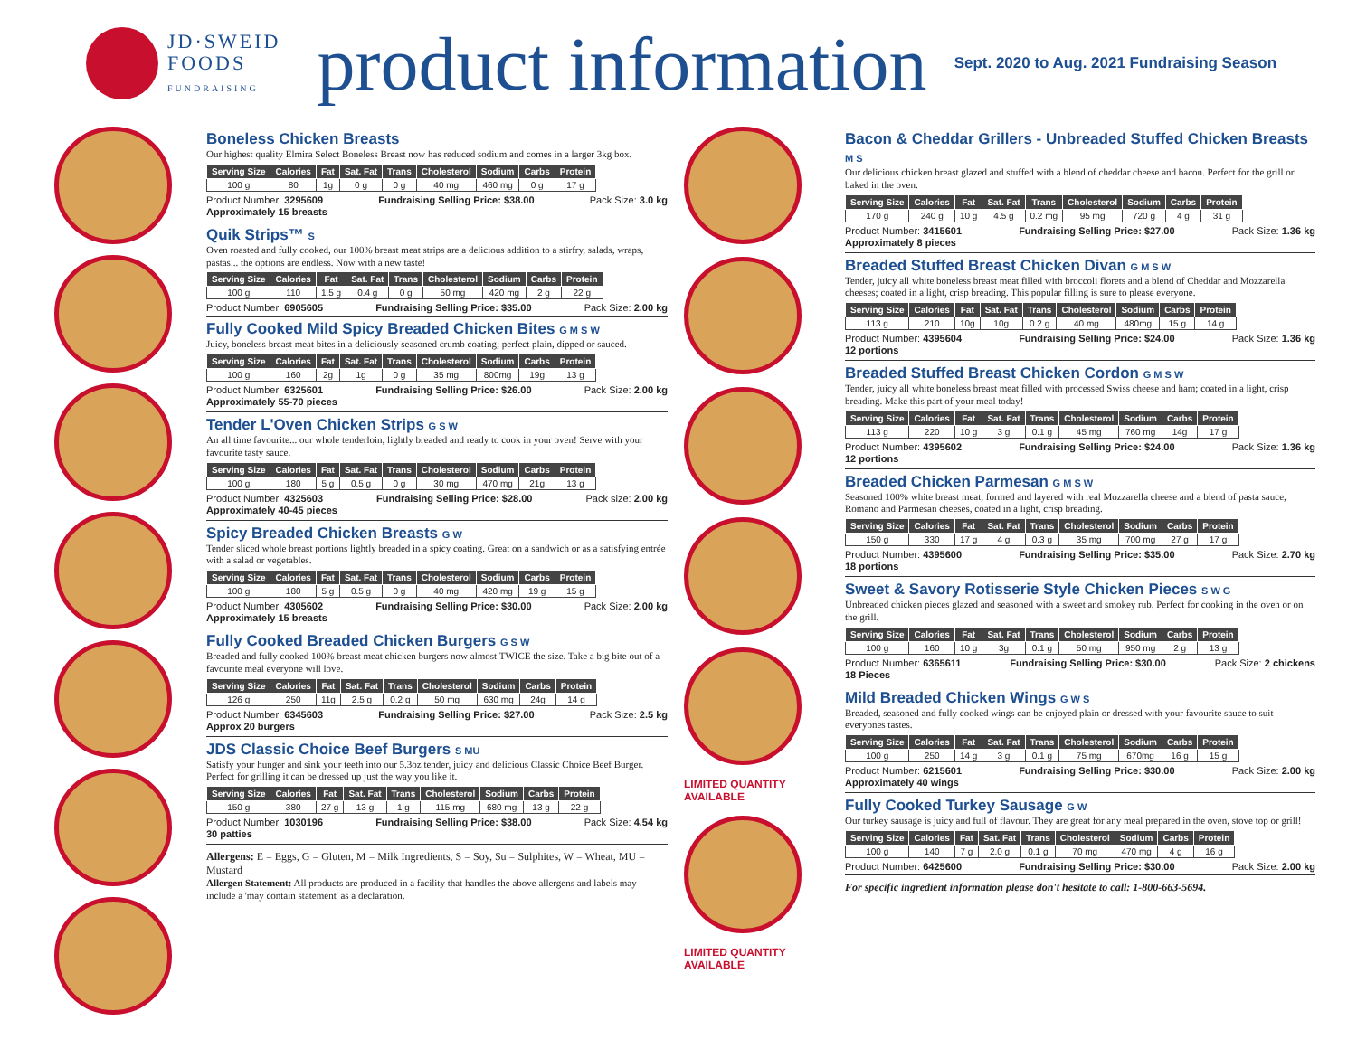JD·SWEID
FOODS
FUNDRAISING
product information
Sept. 2020 to Aug. 2021 Fundraising Season
Boneless Chicken Breasts
Our highest quality Elmira Select Boneless Breast now has reduced sodium and comes in a larger 3kg box.
| Serving Size | Calories | Fat | Sat. Fat | Trans | Cholesterol | Sodium | Carbs | Protein |
| --- | --- | --- | --- | --- | --- | --- | --- | --- |
| 100 g | 80 | 1g | 0 g | 0 g | 40 mg | 460 mg | 0 g | 17 g |
Product Number: 3295609 Fundraising Selling Price: $38.00 Pack Size: 3.0 kg
Approximately 15 breasts
Quik Strips™ S
Oven roasted and fully cooked, our 100% breast meat strips are a delicious addition to a stirfry, salads, wraps, pastas... the options are endless. Now with a new taste!
| Serving Size | Calories | Fat | Sat. Fat | Trans | Cholesterol | Sodium | Carbs | Protein |
| --- | --- | --- | --- | --- | --- | --- | --- | --- |
| 100 g | 110 | 1.5 g | 0.4 g | 0 g | 50 mg | 420 mg | 2 g | 22 g |
Product Number: 6905605 Fundraising Selling Price: $35.00 Pack Size: 2.00 kg
Fully Cooked Mild Spicy Breaded Chicken Bites G M S W
Juicy, boneless breast meat bites in a deliciously seasoned crumb coating; perfect plain, dipped or sauced.
| Serving Size | Calories | Fat | Sat. Fat | Trans | Cholesterol | Sodium | Carbs | Protein |
| --- | --- | --- | --- | --- | --- | --- | --- | --- |
| 100 g | 160 | 2g | 1g | 0 g | 35 mg | 800mg | 19g | 13 g |
Product Number: 6325601 Fundraising Selling Price: $26.00 Pack Size: 2.00 kg
Approximately 55-70 pieces
Tender L'Oven Chicken Strips G S W
An all time favourite... our whole tenderloin, lightly breaded and ready to cook in your oven! Serve with your favourite tasty sauce.
| Serving Size | Calories | Fat | Sat. Fat | Trans | Cholesterol | Sodium | Carbs | Protein |
| --- | --- | --- | --- | --- | --- | --- | --- | --- |
| 100 g | 180 | 5 g | 0.5 g | 0 g | 30 mg | 470 mg | 21g | 13 g |
Product Number: 4325603 Fundraising Selling Price: $28.00 Pack size: 2.00 kg
Approximately 40-45 pieces
Spicy Breaded Chicken Breasts G W
Tender sliced whole breast portions lightly breaded in a spicy coating. Great on a sandwich or as a satisfying entrée with a salad or vegetables.
| Serving Size | Calories | Fat | Sat. Fat | Trans | Cholesterol | Sodium | Carbs | Protein |
| --- | --- | --- | --- | --- | --- | --- | --- | --- |
| 100 g | 180 | 5 g | 0.5 g | 0 g | 40 mg | 420 mg | 19 g | 15 g |
Product Number: 4305602 Fundraising Selling Price: $30.00 Pack Size: 2.00 kg
Approximately 15 breasts
Fully Cooked Breaded Chicken Burgers G S W
Breaded and fully cooked 100% breast meat chicken burgers now almost TWICE the size. Take a big bite out of a favourite meal everyone will love.
| Serving Size | Calories | Fat | Sat. Fat | Trans | Cholesterol | Sodium | Carbs | Protein |
| --- | --- | --- | --- | --- | --- | --- | --- | --- |
| 126 g | 250 | 11g | 2.5 g | 0.2 g | 50 mg | 630 mg | 24g | 14 g |
Product Number: 6345603 Fundraising Selling Price: $27.00 Pack Size: 2.5 kg
Approx 20 burgers
JDS Classic Choice Beef Burgers S MU
Satisfy your hunger and sink your teeth into our 5.3oz tender, juicy and delicious Classic Choice Beef Burger. Perfect for grilling it can be dressed up just the way you like it.
| Serving Size | Calories | Fat | Sat. Fat | Trans | Cholesterol | Sodium | Carbs | Protein |
| --- | --- | --- | --- | --- | --- | --- | --- | --- |
| 150 g | 380 | 27 g | 13 g | 1 g | 115 mg | 680 mg | 13 g | 22 g |
Product Number: 1030196 Fundraising Selling Price: $38.00 Pack Size: 4.54 kg
30 patties
Allergens: E = Eggs, G = Gluten, M = Milk Ingredients, S = Soy, Su = Sulphites, W = Wheat, MU = Mustard
Allergen Statement: All products are produced in a facility that handles the above allergens and labels may include a 'may contain statement' as a declaration.
LIMITED QUANTITY AVAILABLE
LIMITED QUANTITY AVAILABLE
Bacon & Cheddar Grillers - Unbreaded Stuffed Chicken Breasts M S
Our delicious chicken breast glazed and stuffed with a blend of cheddar cheese and bacon. Perfect for the grill or baked in the oven.
| Serving Size | Calories | Fat | Sat. Fat | Trans | Cholesterol | Sodium | Carbs | Protein |
| --- | --- | --- | --- | --- | --- | --- | --- | --- |
| 170 g | 240 g | 10 g | 4.5 g | 0.2 mg | 95 mg | 720 g | 4 g | 31 g |
Product Number: 3415601 Fundraising Selling Price: $27.00 Pack Size: 1.36 kg
Approximately 8 pieces
Breaded Stuffed Breast Chicken Divan G M S W
Tender, juicy all white boneless breast meat filled with broccoli florets and a blend of Cheddar and Mozzarella cheeses; coated in a light, crisp breading. This popular filling is sure to please everyone.
| Serving Size | Calories | Fat | Sat. Fat | Trans | Cholesterol | Sodium | Carbs | Protein |
| --- | --- | --- | --- | --- | --- | --- | --- | --- |
| 113 g | 210 | 10g | 10g | 0.2 g | 40 mg | 480mg | 15 g | 14 g |
Product Number: 4395604 Fundraising Selling Price: $24.00 Pack Size: 1.36 kg
12 portions
Breaded Stuffed Breast Chicken Cordon G M S W
Tender, juicy all white boneless breast meat filled with processed Swiss cheese and ham; coated in a light, crisp breading. Make this part of your meal today!
| Serving Size | Calories | Fat | Sat. Fat | Trans | Cholesterol | Sodium | Carbs | Protein |
| --- | --- | --- | --- | --- | --- | --- | --- | --- |
| 113 g | 220 | 10 g | 3 g | 0.1 g | 45 mg | 760 mg | 14g | 17 g |
Product Number: 4395602 Fundraising Selling Price: $24.00 Pack Size: 1.36 kg
12 portions
Breaded Chicken Parmesan G M S W
Seasoned 100% white breast meat, formed and layered with real Mozzarella cheese and a blend of pasta sauce, Romano and Parmesan cheeses, coated in a light, crisp breading.
| Serving Size | Calories | Fat | Sat. Fat | Trans | Cholesterol | Sodium | Carbs | Protein |
| --- | --- | --- | --- | --- | --- | --- | --- | --- |
| 150 g | 330 | 17 g | 4 g | 0.3 g | 35 mg | 700 mg | 27 g | 17 g |
Product Number: 4395600 Fundraising Selling Price: $35.00 Pack Size: 2.70 kg
18 portions
Sweet & Savory Rotisserie Style Chicken Pieces S W G
Unbreaded chicken pieces glazed and seasoned with a sweet and smokey rub. Perfect for cooking in the oven or on the grill.
| Serving Size | Calories | Fat | Sat. Fat | Trans | Cholesterol | Sodium | Carbs | Protein |
| --- | --- | --- | --- | --- | --- | --- | --- | --- |
| 100 g | 160 | 10 g | 3g | 0.1 g | 50 mg | 950 mg | 2 g | 13 g |
Product Number: 6365611 Fundraising Selling Price: $30.00 Pack Size: 2 chickens
18 Pieces
Mild Breaded Chicken Wings G W S
Breaded, seasoned and fully cooked wings can be enjoyed plain or dressed with your favourite sauce to suit everyones tastes.
| Serving Size | Calories | Fat | Sat. Fat | Trans | Cholesterol | Sodium | Carbs | Protein |
| --- | --- | --- | --- | --- | --- | --- | --- | --- |
| 100 g | 250 | 14 g | 3 g | 0.1 g | 75 mg | 670mg | 16 g | 15 g |
Product Number: 6215601 Fundraising Selling Price: $30.00 Pack Size: 2.00 kg
Approximately 40 wings
Fully Cooked Turkey Sausage G W
Our turkey sausage is juicy and full of flavour. They are great for any meal prepared in the oven, stove top or grill!
| Serving Size | Calories | Fat | Sat. Fat | Trans | Cholesterol | Sodium | Carbs | Protein |
| --- | --- | --- | --- | --- | --- | --- | --- | --- |
| 100 g | 140 | 7 g | 2.0 g | 0.1 g | 70 mg | 470 mg | 4 g | 16 g |
Product Number: 6425600 Fundraising Selling Price: $30.00 Pack Size: 2.00 kg
For specific ingredient information please don't hesitate to call: 1-800-663-5694.